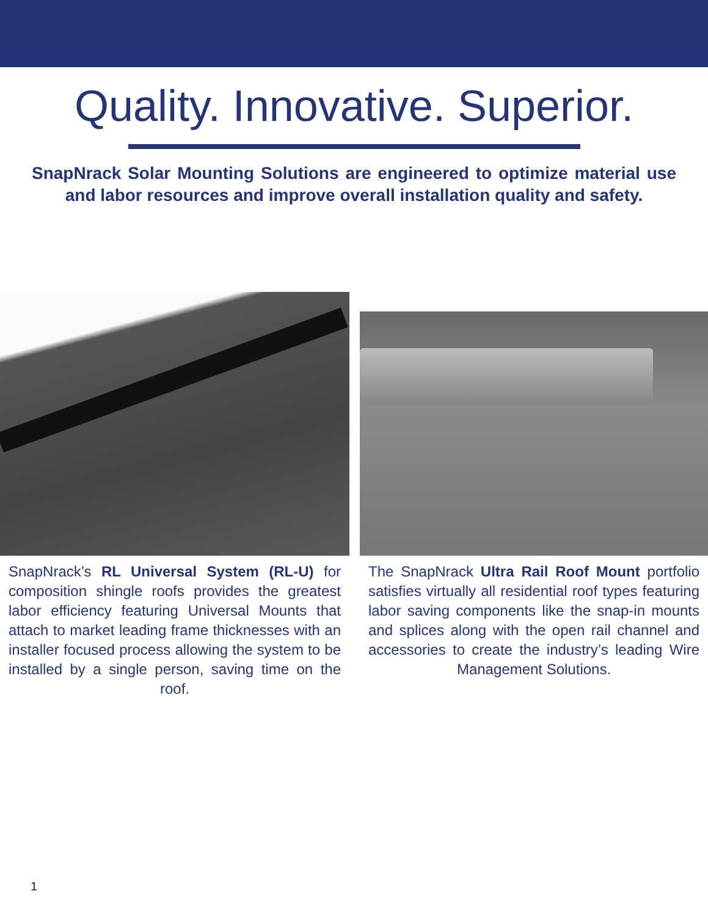Quality. Innovative. Superior.
SnapNrack Solar Mounting Solutions are engineered to optimize material use and labor resources and improve overall installation quality and safety.
SnapNrack’s RL Universal System (RL-U) for composition shingle roofs provides the greatest labor efficiency featuring Universal Mounts that attach to market leading frame thicknesses with an installer focused process allowing the system to be installed by a single person, saving time on the roof.
The SnapNrack Ultra Rail Roof Mount portfolio satisfies virtually all residential roof types featuring labor saving components like the snap-in mounts and splices along with the open rail channel and accessories to create the industry’s leading Wire Management Solutions.
1